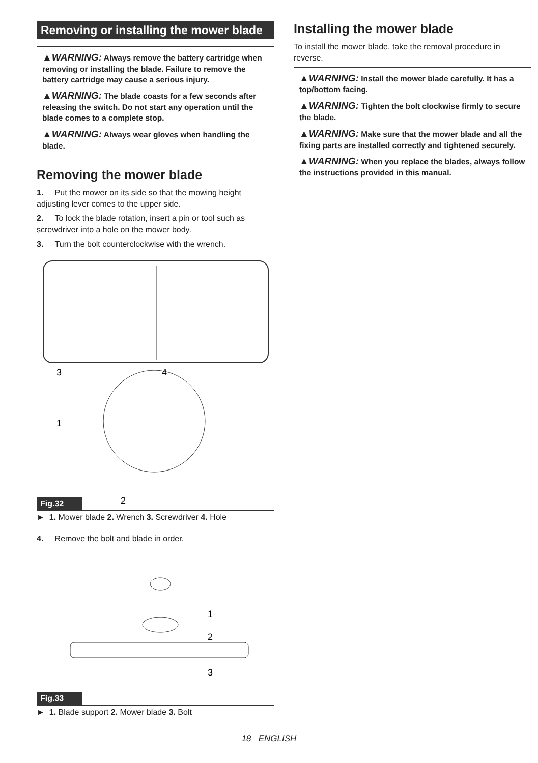Removing or installing the mower blade
▲WARNING: Always remove the battery cartridge when removing or installing the blade. Failure to remove the battery cartridge may cause a serious injury.
▲WARNING: The blade coasts for a few seconds after releasing the switch. Do not start any operation until the blade comes to a complete stop.
▲WARNING: Always wear gloves when handling the blade.
Removing the mower blade
1. Put the mower on its side so that the mowing height adjusting lever comes to the upper side.
2. To lock the blade rotation, insert a pin or tool such as screwdriver into a hole on the mower body.
3. Turn the bolt counterclockwise with the wrench.
3
4
1
2
Fig.32
► 1. Mower blade 2. Wrench 3. Screwdriver 4. Hole
4. Remove the bolt and blade in order.
1
2
3
Fig.33
► 1. Blade support 2. Mower blade 3. Bolt
Installing the mower blade
To install the mower blade, take the removal procedure in reverse.
▲WARNING: Install the mower blade carefully. It has a top/bottom facing.
▲WARNING: Tighten the bolt clockwise firmly to secure the blade.
▲WARNING: Make sure that the mower blade and all the fixing parts are installed correctly and tightened securely.
▲WARNING: When you replace the blades, always follow the instructions provided in this manual.
18 ENGLISH